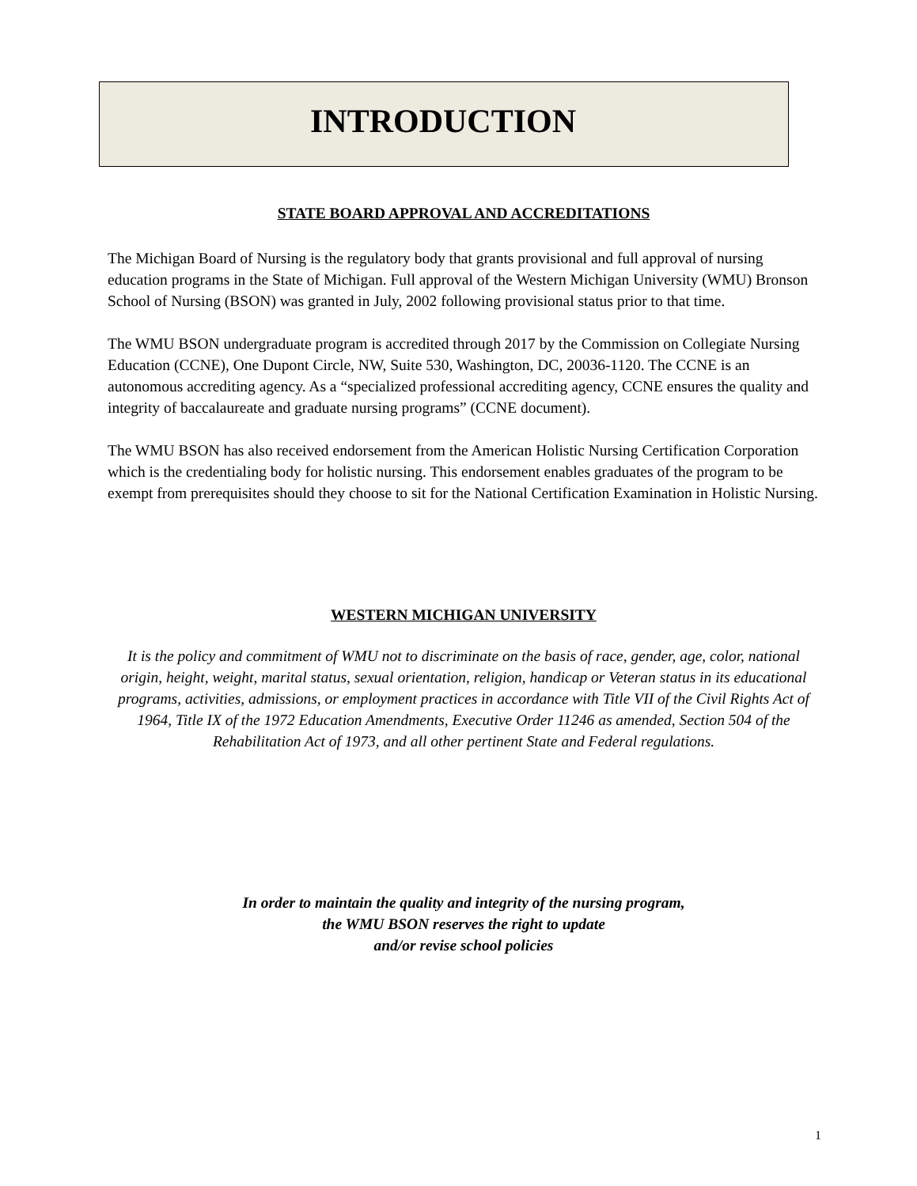INTRODUCTION
STATE BOARD APPROVAL AND ACCREDITATIONS
The Michigan Board of Nursing is the regulatory body that grants provisional and full approval of nursing education programs in the State of Michigan. Full approval of the Western Michigan University (WMU) Bronson School of Nursing (BSON) was granted in July, 2002 following provisional status prior to that time.
The WMU BSON undergraduate program is accredited through 2017 by the Commission on Collegiate Nursing Education (CCNE), One Dupont Circle, NW, Suite 530, Washington, DC, 20036-1120. The CCNE is an autonomous accrediting agency. As a “specialized professional accrediting agency, CCNE ensures the quality and integrity of baccalaureate and graduate nursing programs” (CCNE document).
The WMU BSON has also received endorsement from the American Holistic Nursing Certification Corporation which is the credentialing body for holistic nursing. This endorsement enables graduates of the program to be exempt from prerequisites should they choose to sit for the National Certification Examination in Holistic Nursing.
WESTERN MICHIGAN UNIVERSITY
It is the policy and commitment of WMU not to discriminate on the basis of race, gender, age, color, national origin, height, weight, marital status, sexual orientation, religion, handicap or Veteran status in its educational programs, activities, admissions, or employment practices in accordance with Title VII of the Civil Rights Act of 1964, Title IX of the 1972 Education Amendments, Executive Order 11246 as amended, Section 504 of the Rehabilitation Act of 1973, and all other pertinent State and Federal regulations.
In order to maintain the quality and integrity of the nursing program,
the WMU BSON reserves the right to update
and/or revise school policies
1